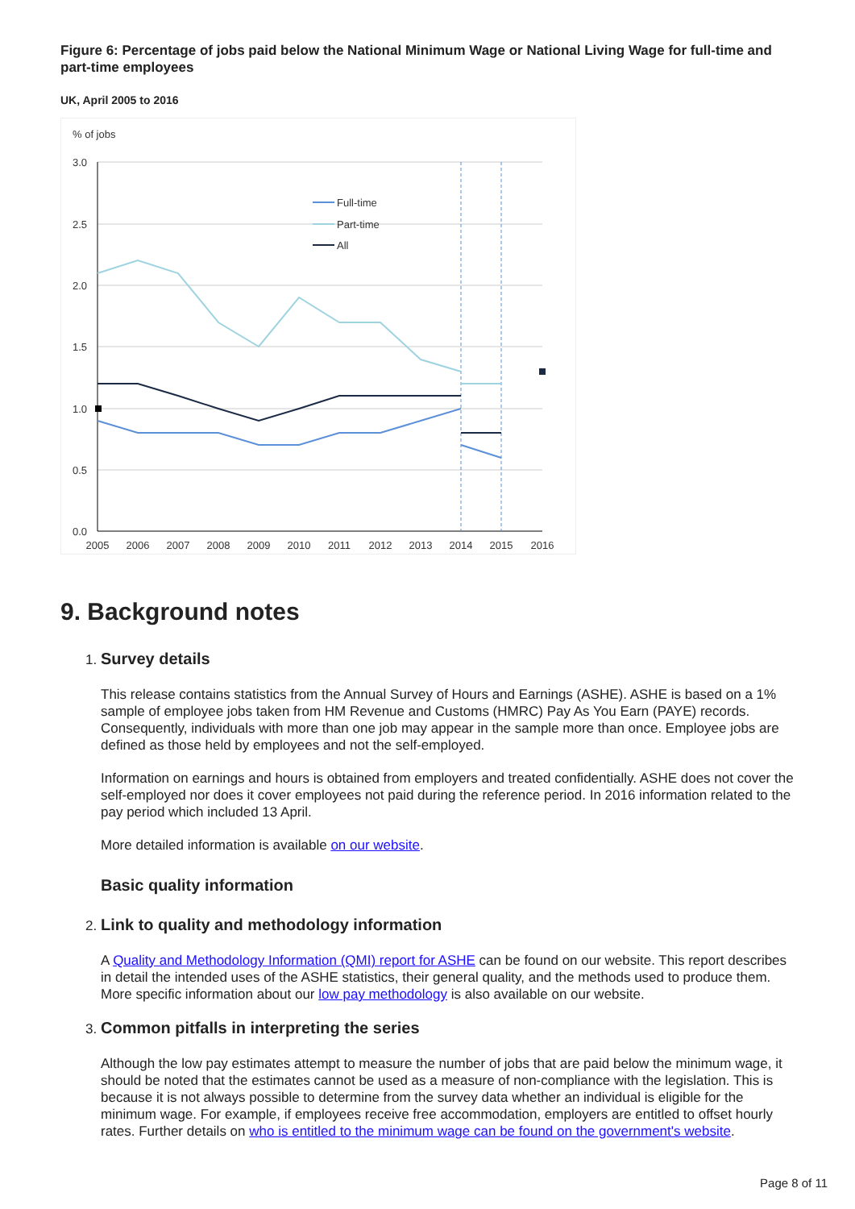Figure 6: Percentage of jobs paid below the National Minimum Wage or National Living Wage for full-time and part-time employees
UK, April 2005 to 2016
% of jobs
3.0
2.5
2.0
1.5
1.0
0.5
0.0
2005
2006
2007
2008
2009
2010
2011
2012
2013
2014
2015
2016
Full-time
Part-time
All
9. Background notes
1. Survey details
This release contains statistics from the Annual Survey of Hours and Earnings (ASHE). ASHE is based on a 1% sample of employee jobs taken from HM Revenue and Customs (HMRC) Pay As You Earn (PAYE) records. Consequently, individuals with more than one job may appear in the sample more than once. Employee jobs are defined as those held by employees and not the self-employed.
Information on earnings and hours is obtained from employers and treated confidentially. ASHE does not cover the self-employed nor does it cover employees not paid during the reference period. In 2016 information related to the pay period which included 13 April.
More detailed information is available on our website.
Basic quality information
2. Link to quality and methodology information
A Quality and Methodology Information (QMI) report for ASHE can be found on our website. This report describes in detail the intended uses of the ASHE statistics, their general quality, and the methods used to produce them. More specific information about our low pay methodology is also available on our website.
3. Common pitfalls in interpreting the series
Although the low pay estimates attempt to measure the number of jobs that are paid below the minimum wage, it should be noted that the estimates cannot be used as a measure of non-compliance with the legislation. This is because it is not always possible to determine from the survey data whether an individual is eligible for the minimum wage. For example, if employees receive free accommodation, employers are entitled to offset hourly rates. Further details on who is entitled to the minimum wage can be found on the government's website.
Page 8 of 11